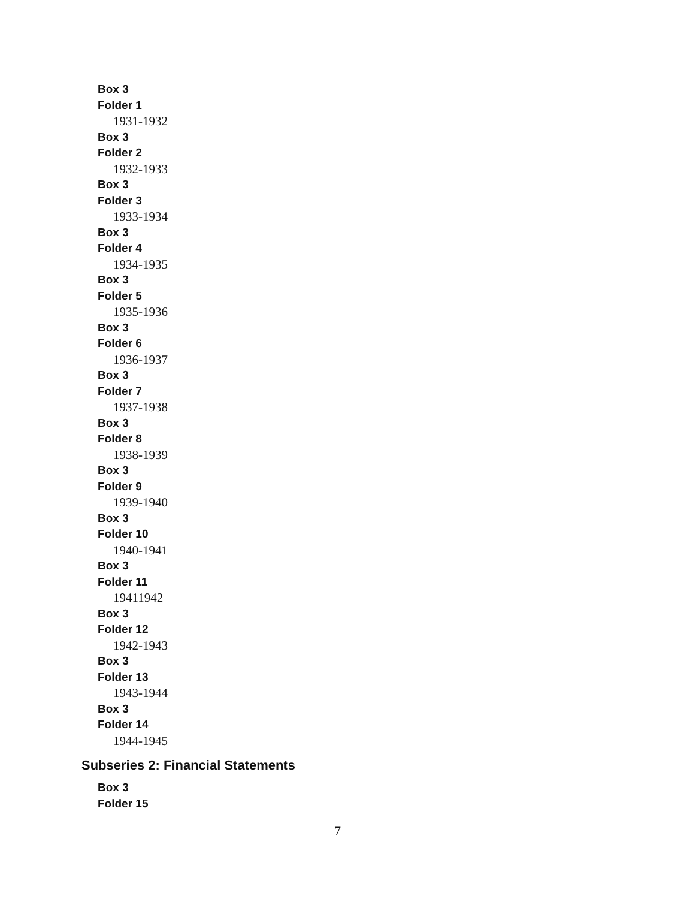Box 3
Folder 1
1931-1932
Box 3
Folder 2
1932-1933
Box 3
Folder 3
1933-1934
Box 3
Folder 4
1934-1935
Box 3
Folder 5
1935-1936
Box 3
Folder 6
1936-1937
Box 3
Folder 7
1937-1938
Box 3
Folder 8
1938-1939
Box 3
Folder 9
1939-1940
Box 3
Folder 10
1940-1941
Box 3
Folder 11
19411942
Box 3
Folder 12
1942-1943
Box 3
Folder 13
1943-1944
Box 3
Folder 14
1944-1945
Subseries 2: Financial Statements
Box 3
Folder 15
7